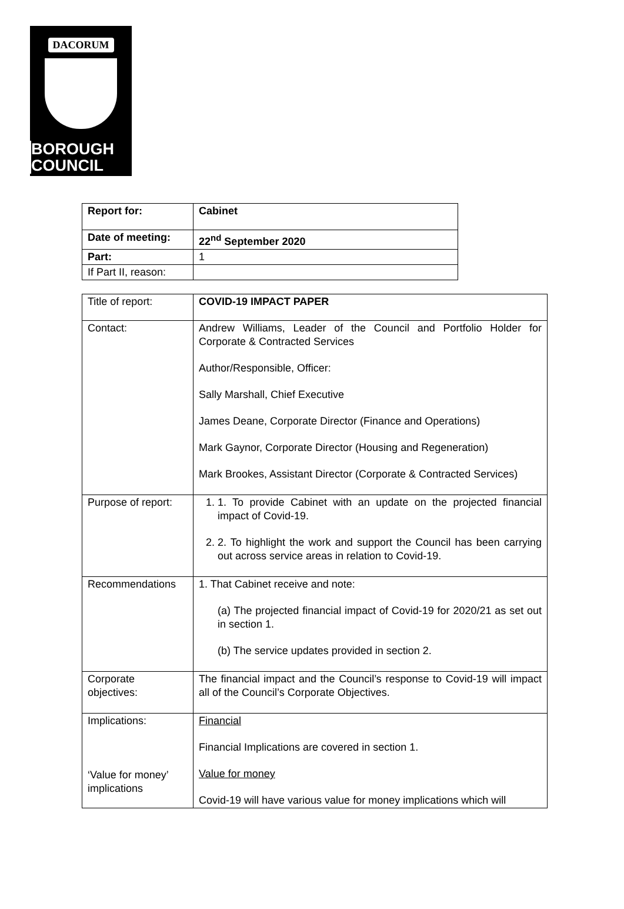DACORUM
BOROUGH
COUNCIL
| Report for: | Cabinet |
| Date of meeting: | 22<sup>nd</sup> September 2020 |
| Part: | 1 |
| If Part II, reason: | |
| Title of report: | COVID-19 IMPACT PAPER |
| Contact: | Andrew Williams, Leader of the Council and Portfolio Holder for Corporate & Contracted Services Author/Responsible, Officer: Sally Marshall, Chief Executive James Deane, Corporate Director (Finance and Operations) Mark Gaynor, Corporate Director (Housing and Regeneration) Mark Brookes, Assistant Director (Corporate & Contracted Services) |
| Purpose of report: | 1. 1. To provide Cabinet with an update on the projected financial impact of Covid-19. 2. 2. To highlight the work and support the Council has been carrying out across service areas in relation to Covid-19. |
| Recommendations | 1. That Cabinet receive and note: (a) The projected financial impact of Covid-19 for 2020/21 as set out in section 1. (b) The service updates provided in section 2. |
| Corporate objectives: | The financial impact and the Council’s response to Covid-19 will impact all of the Council’s Corporate Objectives. |
| Implications: ‘Value for money’ implications | Financial Financial Implications are covered in section 1. Value for money Covid-19 will have various value for money implications which will |